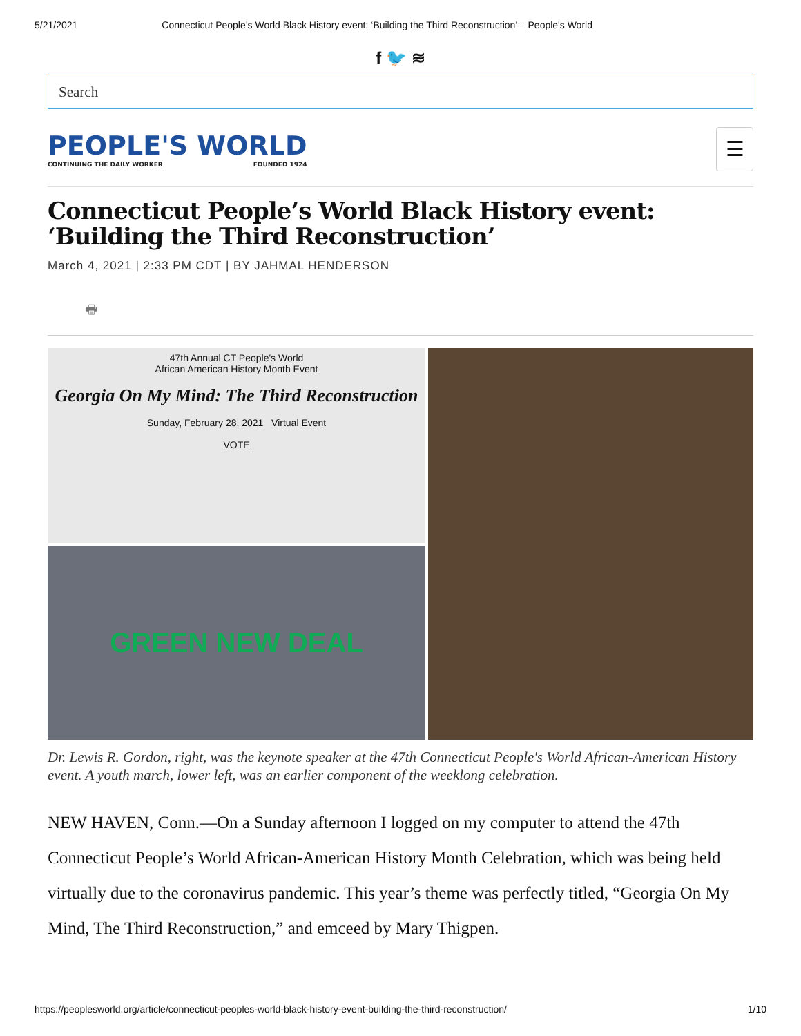5/21/2021 Connecticut People’s World Black History event: ‘Building the Third Reconstruction’ – People's World
f 🐦 ≋
Search
PEOPLE'S WORLD
CONTINUING THE DAILY WORKER FOUNDED 1924
☰
Connecticut People’s World Black History event: ‘Building the Third Reconstruction’
March 4, 2021 | 2:33 PM CDT | BY JAHMAL HENDERSON
🖶
47th Annual CT People's World
African American History Month Event
Georgia On My Mind: The Third Reconstruction
Sunday, February 28, 2021 Virtual Event
VOTE
GREEN NEW DEAL
Dr. Lewis R. Gordon, right, was the keynote speaker at the 47th Connecticut People's World African-American History event. A youth march, lower left, was an earlier component of the weeklong celebration.
NEW HAVEN, Conn.—On a Sunday afternoon I logged on my computer to attend the 47th Connecticut People’s World African-American History Month Celebration, which was being held virtually due to the coronavirus pandemic. This year’s theme was perfectly titled, “Georgia On My Mind, The Third Reconstruction,” and emceed by Mary Thigpen.
https://peoplesworld.org/article/connecticut-peoples-world-black-history-event-building-the-third-reconstruction/ 1/10